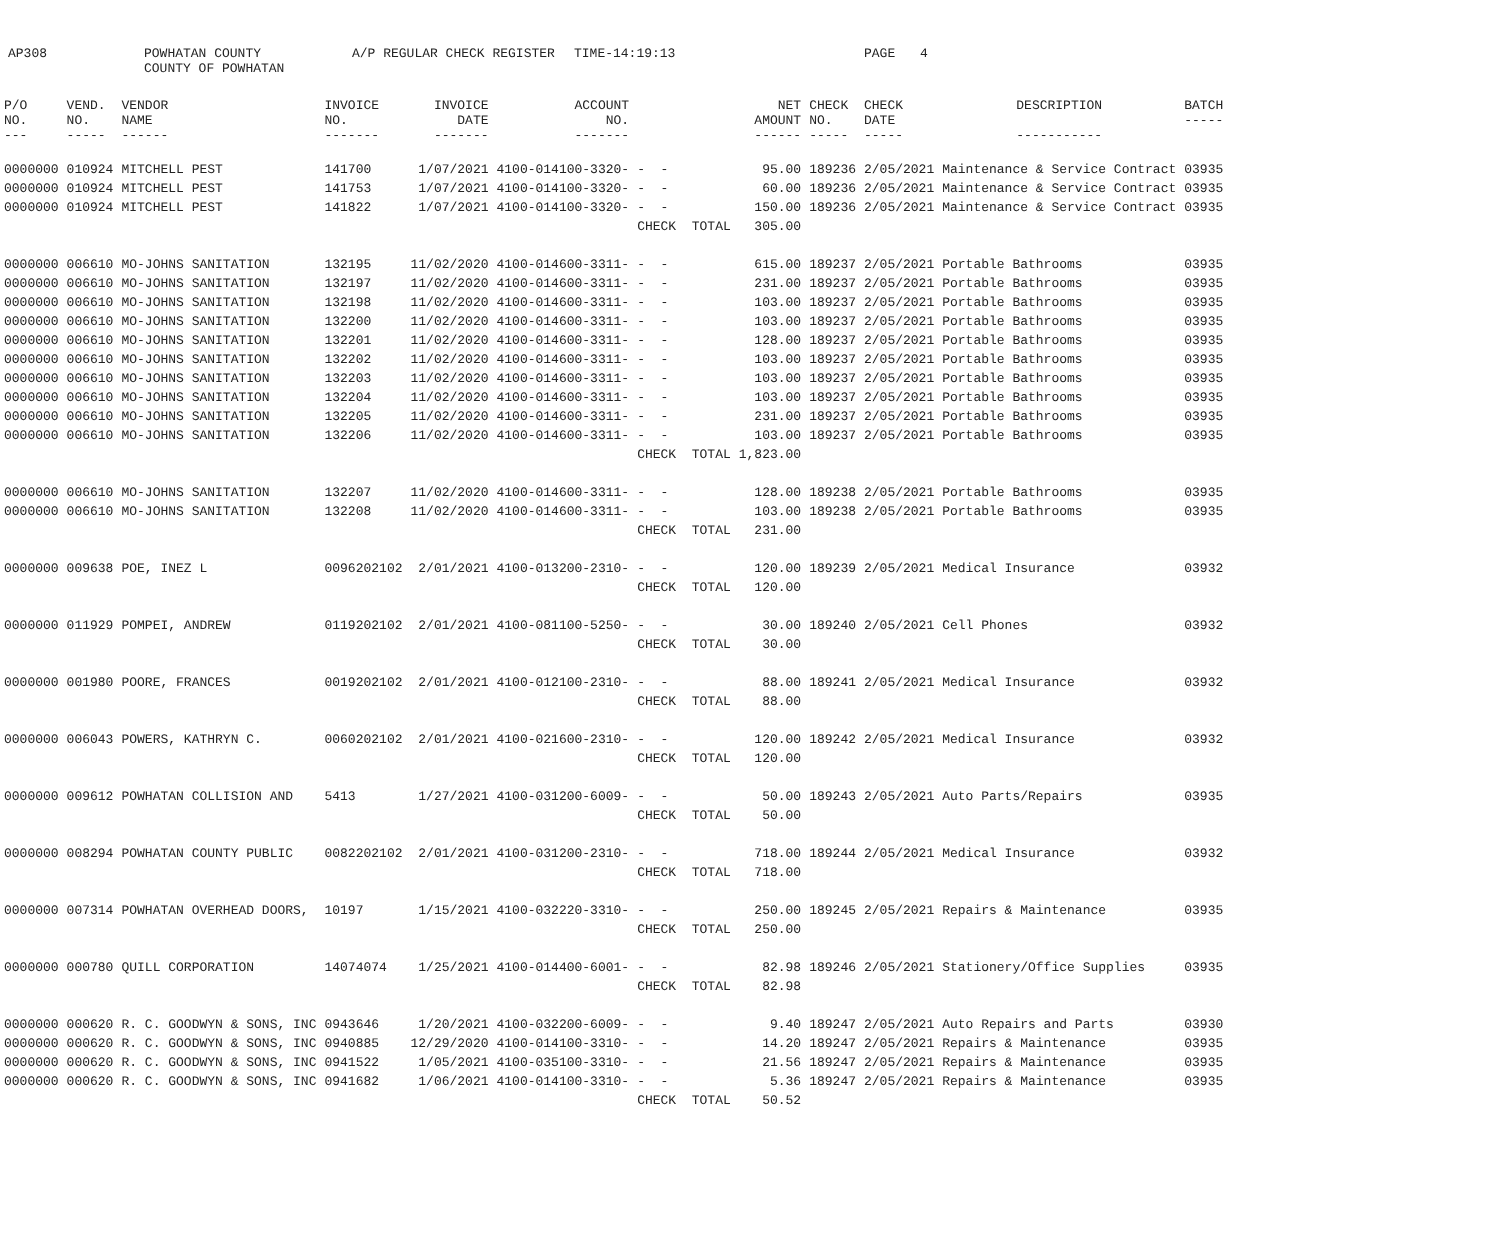AP308 POWHATAN COUNTY
COUNTY OF POWHATAN A/P REGULAR CHECK REGISTER TIME-14:19:13 PAGE 4
| P/O NO. --- | VEND. NO. ----- | VENDOR NAME ------ | INVOICE NO. ------- | INVOICE DATE ------- | ACCOUNT NO. ------- | | NET AMOUNT ------ | CHECK NO. ----- | CHECK DATE ----- | DESCRIPTION ----------- | BATCH ----- |
| --- | --- | --- | --- | --- | --- | --- | --- | --- | --- | --- | --- |
| 0000000 | 010924 | MITCHELL PEST | 141700 | 1/07/2021 | 4100-014100-3320- | - - | 95.00 | 189236 | 2/05/2021 | Maintenance & Service Contract | 03935 |
| 0000000 | 010924 | MITCHELL PEST | 141753 | 1/07/2021 | 4100-014100-3320- | - - | 60.00 | 189236 | 2/05/2021 | Maintenance & Service Contract | 03935 |
| 0000000 | 010924 | MITCHELL PEST | 141822 | 1/07/2021 | 4100-014100-3320- | - - | 150.00 | 189236 | 2/05/2021 | Maintenance & Service Contract | 03935 |
| | | | | | | CHECK TOTAL | 305.00 | | | | |
| 0000000 | 006610 | MO-JOHNS SANITATION | 132195 | 11/02/2020 | 4100-014600-3311- | - - | 615.00 | 189237 | 2/05/2021 | Portable Bathrooms | 03935 |
| 0000000 | 006610 | MO-JOHNS SANITATION | 132197 | 11/02/2020 | 4100-014600-3311- | - - | 231.00 | 189237 | 2/05/2021 | Portable Bathrooms | 03935 |
| 0000000 | 006610 | MO-JOHNS SANITATION | 132198 | 11/02/2020 | 4100-014600-3311- | - - | 103.00 | 189237 | 2/05/2021 | Portable Bathrooms | 03935 |
| 0000000 | 006610 | MO-JOHNS SANITATION | 132200 | 11/02/2020 | 4100-014600-3311- | - - | 103.00 | 189237 | 2/05/2021 | Portable Bathrooms | 03935 |
| 0000000 | 006610 | MO-JOHNS SANITATION | 132201 | 11/02/2020 | 4100-014600-3311- | - - | 128.00 | 189237 | 2/05/2021 | Portable Bathrooms | 03935 |
| 0000000 | 006610 | MO-JOHNS SANITATION | 132202 | 11/02/2020 | 4100-014600-3311- | - - | 103.00 | 189237 | 2/05/2021 | Portable Bathrooms | 03935 |
| 0000000 | 006610 | MO-JOHNS SANITATION | 132203 | 11/02/2020 | 4100-014600-3311- | - - | 103.00 | 189237 | 2/05/2021 | Portable Bathrooms | 03935 |
| 0000000 | 006610 | MO-JOHNS SANITATION | 132204 | 11/02/2020 | 4100-014600-3311- | - - | 103.00 | 189237 | 2/05/2021 | Portable Bathrooms | 03935 |
| 0000000 | 006610 | MO-JOHNS SANITATION | 132205 | 11/02/2020 | 4100-014600-3311- | - - | 231.00 | 189237 | 2/05/2021 | Portable Bathrooms | 03935 |
| 0000000 | 006610 | MO-JOHNS SANITATION | 132206 | 11/02/2020 | 4100-014600-3311- | - - | 103.00 | 189237 | 2/05/2021 | Portable Bathrooms | 03935 |
| | | | | | | CHECK TOTAL | 1,823.00 | | | | |
| 0000000 | 006610 | MO-JOHNS SANITATION | 132207 | 11/02/2020 | 4100-014600-3311- | - - | 128.00 | 189238 | 2/05/2021 | Portable Bathrooms | 03935 |
| 0000000 | 006610 | MO-JOHNS SANITATION | 132208 | 11/02/2020 | 4100-014600-3311- | - - | 103.00 | 189238 | 2/05/2021 | Portable Bathrooms | 03935 |
| | | | | | | CHECK TOTAL | 231.00 | | | | |
| 0000000 | 009638 | POE, INEZ L | 0096202102 | 2/01/2021 | 4100-013200-2310- | - - | 120.00 | 189239 | 2/05/2021 | Medical Insurance | 03932 |
| | | | | | | CHECK TOTAL | 120.00 | | | | |
| 0000000 | 011929 | POMPEI, ANDREW | 0119202102 | 2/01/2021 | 4100-081100-5250- | - - | 30.00 | 189240 | 2/05/2021 | Cell Phones | 03932 |
| | | | | | | CHECK TOTAL | 30.00 | | | | |
| 0000000 | 001980 | POORE, FRANCES | 0019202102 | 2/01/2021 | 4100-012100-2310- | - - | 88.00 | 189241 | 2/05/2021 | Medical Insurance | 03932 |
| | | | | | | CHECK TOTAL | 88.00 | | | | |
| 0000000 | 006043 | POWERS, KATHRYN C. | 0060202102 | 2/01/2021 | 4100-021600-2310- | - - | 120.00 | 189242 | 2/05/2021 | Medical Insurance | 03932 |
| | | | | | | CHECK TOTAL | 120.00 | | | | |
| 0000000 | 009612 | POWHATAN COLLISION AND | 5413 | 1/27/2021 | 4100-031200-6009- | - - | 50.00 | 189243 | 2/05/2021 | Auto Parts/Repairs | 03935 |
| | | | | | | CHECK TOTAL | 50.00 | | | | |
| 0000000 | 008294 | POWHATAN COUNTY PUBLIC | 0082202102 | 2/01/2021 | 4100-031200-2310- | - - | 718.00 | 189244 | 2/05/2021 | Medical Insurance | 03932 |
| | | | | | | CHECK TOTAL | 718.00 | | | | |
| 0000000 | 007314 | POWHATAN OVERHEAD DOORS, | 10197 | 1/15/2021 | 4100-032220-3310- | - - | 250.00 | 189245 | 2/05/2021 | Repairs & Maintenance | 03935 |
| | | | | | | CHECK TOTAL | 250.00 | | | | |
| 0000000 | 000780 | QUILL CORPORATION | 14074074 | 1/25/2021 | 4100-014400-6001- | - - | 82.98 | 189246 | 2/05/2021 | Stationery/Office Supplies | 03935 |
| | | | | | | CHECK TOTAL | 82.98 | | | | |
| 0000000 | 000620 | R. C. GOODWYN & SONS, INC | 0943646 | 1/20/2021 | 4100-032200-6009- | - - | 9.40 | 189247 | 2/05/2021 | Auto Repairs and Parts | 03930 |
| 0000000 | 000620 | R. C. GOODWYN & SONS, INC | 0940885 | 12/29/2020 | 4100-014100-3310- | - - | 14.20 | 189247 | 2/05/2021 | Repairs & Maintenance | 03935 |
| 0000000 | 000620 | R. C. GOODWYN & SONS, INC | 0941522 | 1/05/2021 | 4100-035100-3310- | - - | 21.56 | 189247 | 2/05/2021 | Repairs & Maintenance | 03935 |
| 0000000 | 000620 | R. C. GOODWYN & SONS, INC | 0941682 | 1/06/2021 | 4100-014100-3310- | - - | 5.36 | 189247 | 2/05/2021 | Repairs & Maintenance | 03935 |
| | | | | | | CHECK TOTAL | 50.52 | | | | |